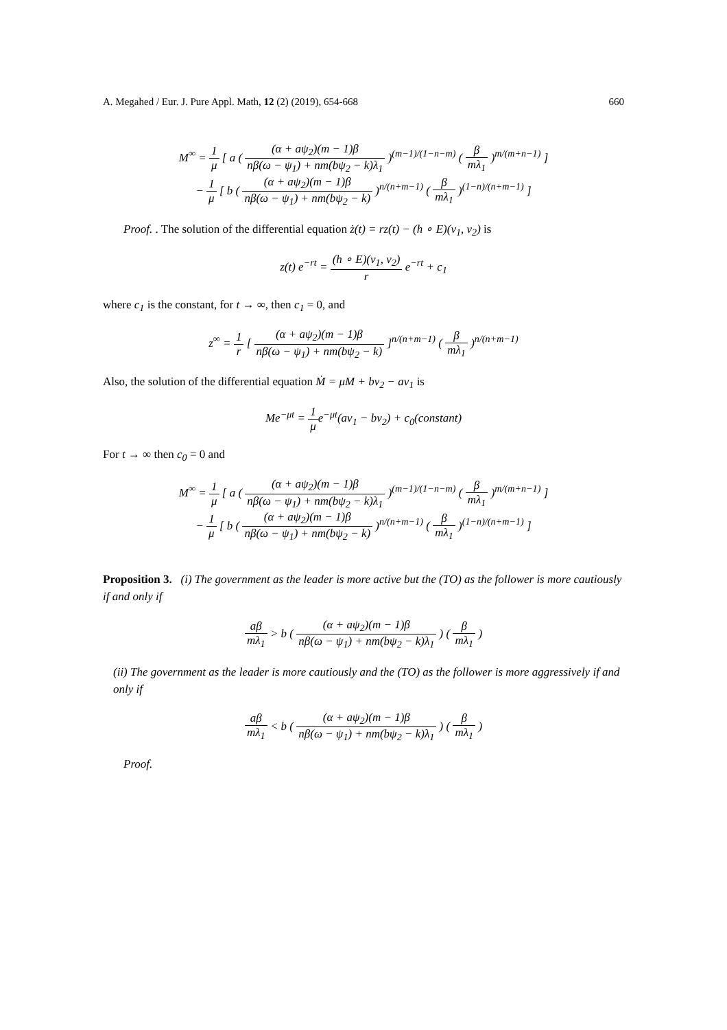A. Megahed / Eur. J. Pure Appl. Math, 12 (2) (2019), 654-668 660
M<sup>∞</sup> = 1 μ [ a ( (α + aψ<sub>2</sub>)(m − 1)β nβ(ω − ψ<sub>1</sub>) + nm(bψ<sub>2</sub> − k)λ<sub>1</sub> )<sup>(m−1)/(1−n−m)</sup> ( β mλ<sub>1</sub> )<sup>m/(m+n−1)</sup> ]
− 1 μ [ b ( (α + aψ<sub>2</sub>)(m − 1)β nβ(ω − ψ<sub>1</sub>) + nm(bψ<sub>2</sub> − k) )<sup>n/(n+m−1)</sup> ( β mλ<sub>1</sub> )<sup>(1−n)/(n+m−1)</sup> ]
Proof. . The solution of the differential equation ż(t) = rz(t) − (h ∘ E)(v<sub>1</sub>, v<sub>2</sub>) is
z(t) e<sup>−rt</sup> = (h ∘ E)(v<sub>1</sub>, v<sub>2</sub>) r e<sup>−rt</sup> + c<sub>1</sub>
where c<sub>1</sub> is the constant, for t → ∞, then c<sub>1</sub> = 0, and
z<sup>∞</sup> = 1 r [ (α + aψ<sub>2</sub>)(m − 1)β nβ(ω − ψ<sub>1</sub>) + nm(bψ<sub>2</sub> − k) ]<sup>n/(n+m−1)</sup> ( β mλ<sub>1</sub> )<sup>n/(n+m−1)</sup>
Also, the solution of the differential equation Ṁ = μM + bv<sub>2</sub> − av<sub>1</sub> is
Me<sup>−μt</sup> = 1 μe<sup>−μt</sup>(av<sub>1</sub> − bv<sub>2</sub>) + c<sub>0</sub>(constant)
For t → ∞ then c<sub>0</sub> = 0 and
M<sup>∞</sup> = 1 μ [ a ( (α + aψ<sub>2</sub>)(m − 1)β nβ(ω − ψ<sub>1</sub>) + nm(bψ<sub>2</sub> − k)λ<sub>1</sub> )<sup>(m−1)/(1−n−m)</sup> ( β mλ<sub>1</sub> )<sup>m/(m+n−1)</sup> ]
− 1 μ [ b ( (α + aψ<sub>2</sub>)(m − 1)β nβ(ω − ψ<sub>1</sub>) + nm(bψ<sub>2</sub> − k) )<sup>n/(n+m−1)</sup> ( β mλ<sub>1</sub> )<sup>(1−n)/(n+m−1)</sup> ]
Proposition 3. (i) The government as the leader is more active but the (TO) as the follower is more cautiously if and only if
aβ mλ<sub>1</sub> > b ( (α + aψ<sub>2</sub>)(m − 1)β nβ(ω − ψ<sub>1</sub>) + nm(bψ<sub>2</sub> − k)λ<sub>1</sub> ) ( β mλ<sub>1</sub> )
(ii) The government as the leader is more cautiously and the (TO) as the follower is more aggressively if and only if
aβ mλ<sub>1</sub> < b ( (α + aψ<sub>2</sub>)(m − 1)β nβ(ω − ψ<sub>1</sub>) + nm(bψ<sub>2</sub> − k)λ<sub>1</sub> ) ( β mλ<sub>1</sub> )
Proof.